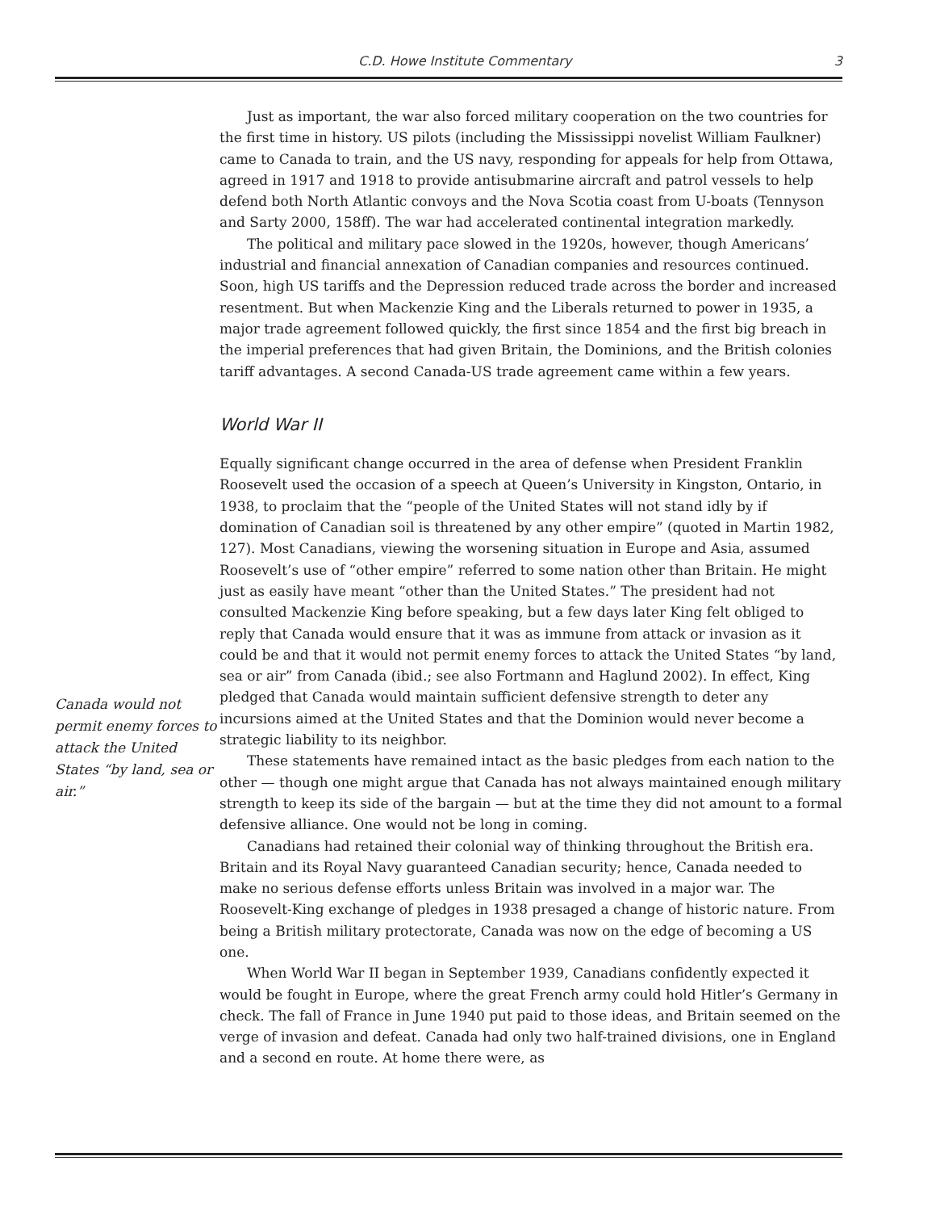C.D. Howe Institute Commentary 3
Canada would not permit enemy forces to attack the United States “by land, sea or air.”
Just as important, the war also forced military cooperation on the two countries for the first time in history. US pilots (including the Mississippi novelist William Faulkner) came to Canada to train, and the US navy, responding for appeals for help from Ottawa, agreed in 1917 and 1918 to provide antisubmarine aircraft and patrol vessels to help defend both North Atlantic convoys and the Nova Scotia coast from U-boats (Tennyson and Sarty 2000, 158ff). The war had accelerated continental integration markedly.
The political and military pace slowed in the 1920s, however, though Americans’ industrial and financial annexation of Canadian companies and resources continued. Soon, high US tariffs and the Depression reduced trade across the border and increased resentment. But when Mackenzie King and the Liberals returned to power in 1935, a major trade agreement followed quickly, the first since 1854 and the first big breach in the imperial preferences that had given Britain, the Dominions, and the British colonies tariff advantages. A second Canada-US trade agreement came within a few years.
World War II
Equally significant change occurred in the area of defense when President Franklin Roosevelt used the occasion of a speech at Queen’s University in Kingston, Ontario, in 1938, to proclaim that the “people of the United States will not stand idly by if domination of Canadian soil is threatened by any other empire” (quoted in Martin 1982, 127). Most Canadians, viewing the worsening situation in Europe and Asia, assumed Roosevelt’s use of “other empire” referred to some nation other than Britain. He might just as easily have meant “other than the United States.” The president had not consulted Mackenzie King before speaking, but a few days later King felt obliged to reply that Canada would ensure that it was as immune from attack or invasion as it could be and that it would not permit enemy forces to attack the United States “by land, sea or air” from Canada (ibid.; see also Fortmann and Haglund 2002). In effect, King pledged that Canada would maintain sufficient defensive strength to deter any incursions aimed at the United States and that the Dominion would never become a strategic liability to its neighbor.
These statements have remained intact as the basic pledges from each nation to the other — though one might argue that Canada has not always maintained enough military strength to keep its side of the bargain — but at the time they did not amount to a formal defensive alliance. One would not be long in coming.
Canadians had retained their colonial way of thinking throughout the British era. Britain and its Royal Navy guaranteed Canadian security; hence, Canada needed to make no serious defense efforts unless Britain was involved in a major war. The Roosevelt-King exchange of pledges in 1938 presaged a change of historic nature. From being a British military protectorate, Canada was now on the edge of becoming a US one.
When World War II began in September 1939, Canadians confidently expected it would be fought in Europe, where the great French army could hold Hitler’s Germany in check. The fall of France in June 1940 put paid to those ideas, and Britain seemed on the verge of invasion and defeat. Canada had only two half-trained divisions, one in England and a second en route. At home there were, as